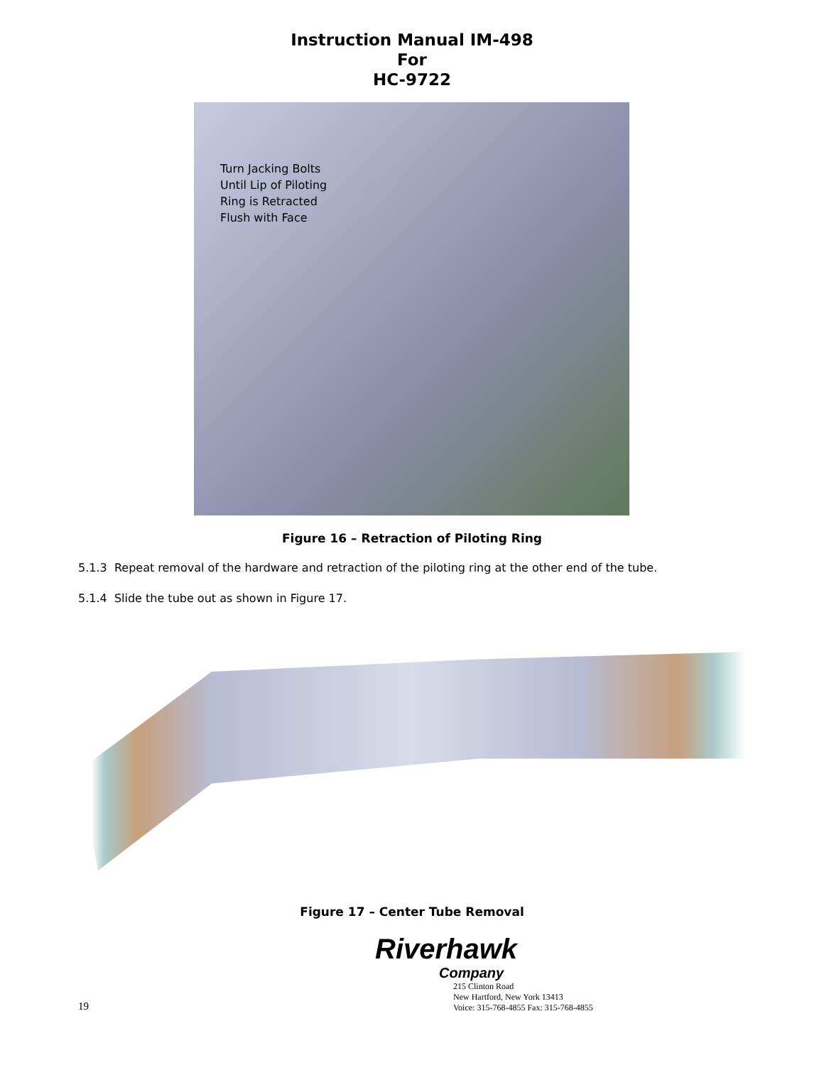Instruction Manual IM-498
For
HC-9722
Turn Jacking Bolts Until Lip of Piloting Ring is Retracted Flush with Face
Figure 16 – Retraction of Piloting Ring
5.1.3 Repeat removal of the hardware and retraction of the piloting ring at the other end of the tube.
5.1.4 Slide the tube out as shown in Figure 17.
Figure 17 – Center Tube Removal
19
Riverhawk
Company
215 Clinton Road
New Hartford, New York 13413
Voice: 315-768-4855 Fax: 315-768-4855